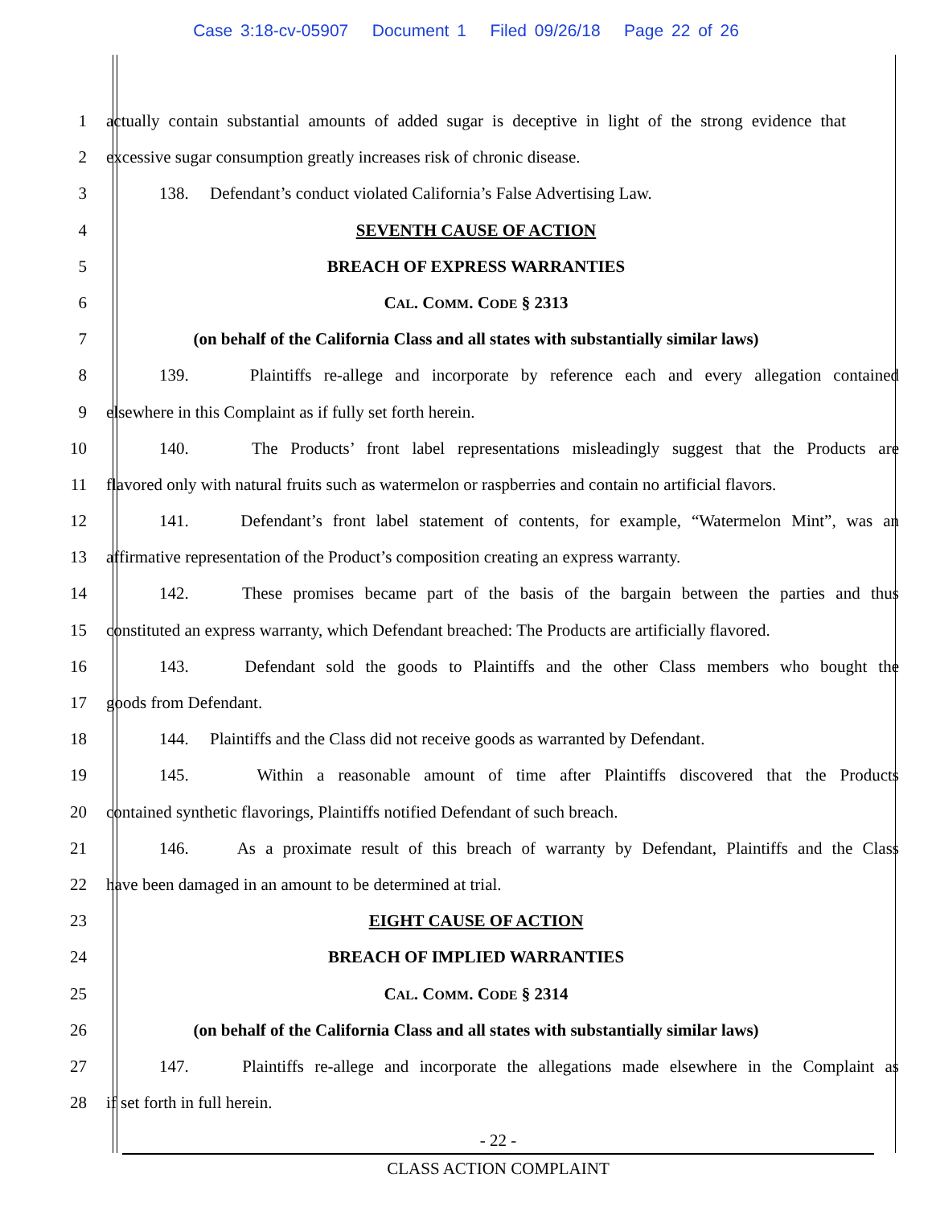Case 3:18-cv-05907 Document 1 Filed 09/26/18 Page 22 of 26
1 actually contain substantial amounts of added sugar is deceptive in light of the strong evidence that
2 excessive sugar consumption greatly increases risk of chronic disease.
3 138. Defendant’s conduct violated California’s False Advertising Law.
4 SEVENTH CAUSE OF ACTION
5 BREACH OF EXPRESS WARRANTIES
6 CAL. COMM. CODE § 2313
7 (on behalf of the California Class and all states with substantially similar laws)
8 139. Plaintiffs re-allege and incorporate by reference each and every allegation contained
9 elsewhere in this Complaint as if fully set forth herein.
10 140. The Products’ front label representations misleadingly suggest that the Products are
11 flavored only with natural fruits such as watermelon or raspberries and contain no artificial flavors.
12 141. Defendant’s front label statement of contents, for example, “Watermelon Mint”, was an
13 affirmative representation of the Product’s composition creating an express warranty.
14 142. These promises became part of the basis of the bargain between the parties and thus
15 constituted an express warranty, which Defendant breached: The Products are artificially flavored.
16 143. Defendant sold the goods to Plaintiffs and the other Class members who bought the
17 goods from Defendant.
18 144. Plaintiffs and the Class did not receive goods as warranted by Defendant.
19 145. Within a reasonable amount of time after Plaintiffs discovered that the Products
20 contained synthetic flavorings, Plaintiffs notified Defendant of such breach.
21 146. As a proximate result of this breach of warranty by Defendant, Plaintiffs and the Class
22 have been damaged in an amount to be determined at trial.
23 EIGHT CAUSE OF ACTION
24 BREACH OF IMPLIED WARRANTIES
25 CAL. COMM. CODE § 2314
26 (on behalf of the California Class and all states with substantially similar laws)
27 147. Plaintiffs re-allege and incorporate the allegations made elsewhere in the Complaint as
28 if set forth in full herein.
- 22 -
CLASS ACTION COMPLAINT